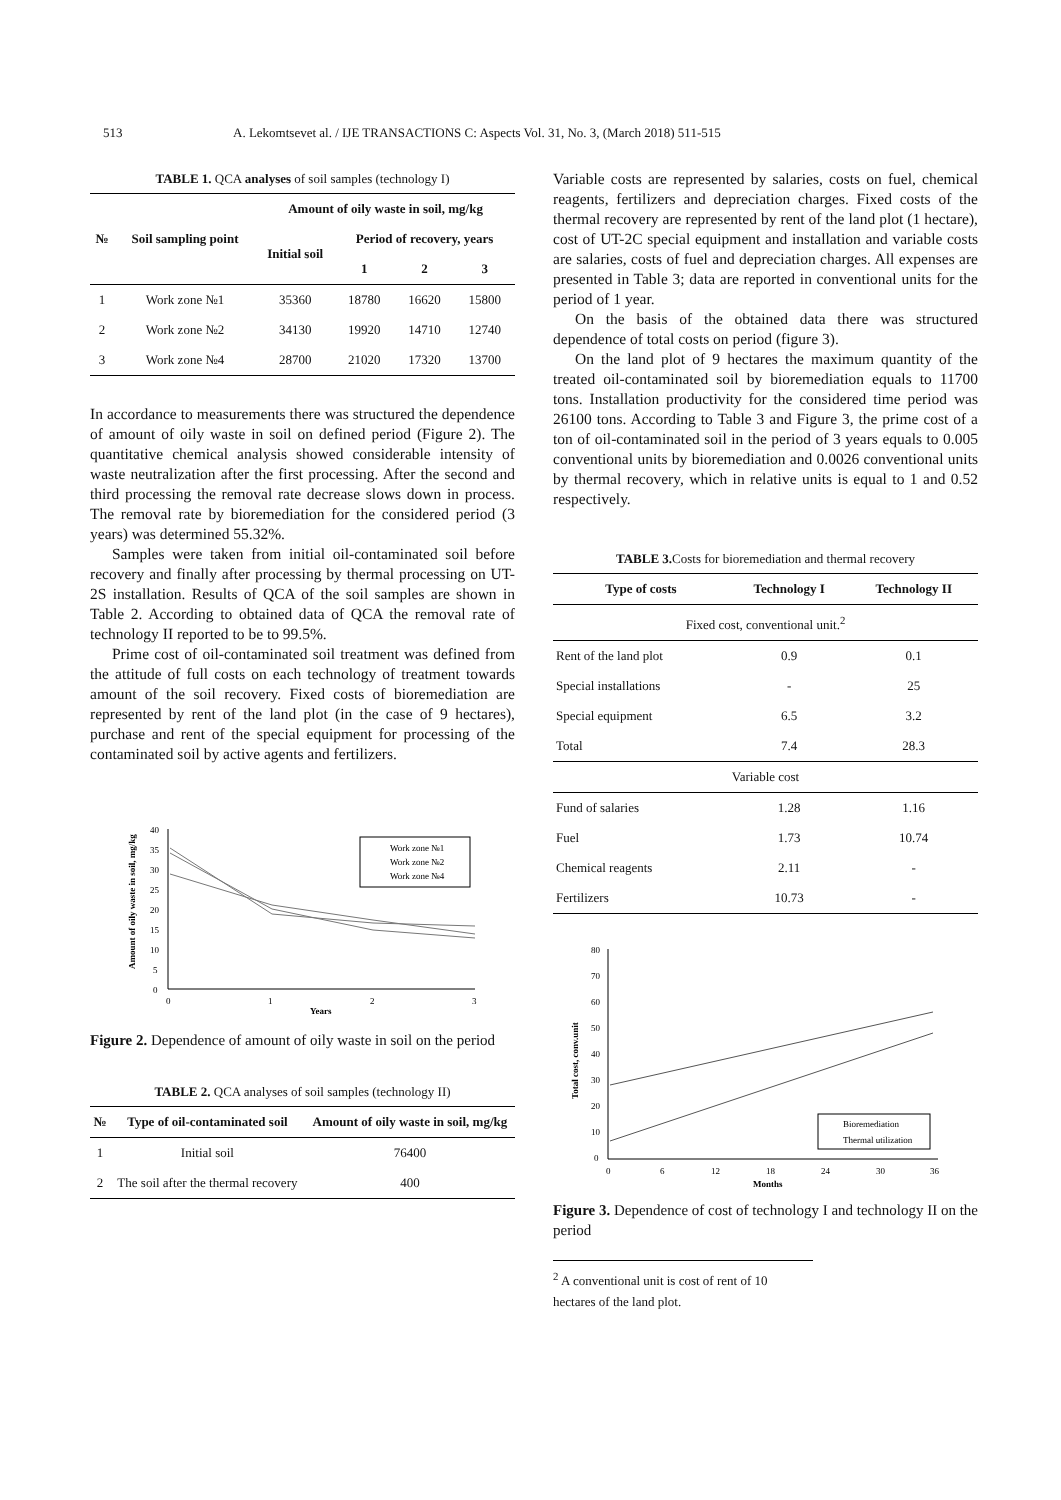513 A. Lekomtsevet al. / IJE TRANSACTIONS C: Aspects Vol. 31, No. 3, (March 2018) 511-515
TABLE 1. QCA analyses of soil samples (technology I)
| № | Soil sampling point | Amount of oily waste in soil, mg/kg | | | |
| --- | --- | --- | --- | --- | --- |
| | | Initial soil | Period of recovery, years | | |
| | | | 1 | 2 | 3 |
| 1 | Work zone №1 | 35360 | 18780 | 16620 | 15800 |
| 2 | Work zone №2 | 34130 | 19920 | 14710 | 12740 |
| 3 | Work zone №4 | 28700 | 21020 | 17320 | 13700 |
In accordance to measurements there was structured the dependence of amount of oily waste in soil on defined period (Figure 2). The quantitative chemical analysis showed considerable intensity of waste neutralization after the first processing. After the second and third processing the removal rate decrease slows down in process. The removal rate by bioremediation for the considered period (3 years) was determined 55.32%.
Samples were taken from initial oil-contaminated soil before recovery and finally after processing by thermal processing on UT-2S installation. Results of QCA of the soil samples are shown in Table 2. According to obtained data of QCA the removal rate of technology II reported to be to 99.5%.
Prime cost of oil-contaminated soil treatment was defined from the attitude of full costs on each technology of treatment towards amount of the soil recovery. Fixed costs of bioremediation are represented by rent of the land plot (in the case of 9 hectares), purchase and rent of the special equipment for processing of the contaminated soil by active agents and fertilizers.
40
35
30
25
20
15
10
5
0
0
1
2
3
Years
Amount of oily waste in soil, mg/kg
Work zone №1
Work zone №2
Work zone №4
Figure 2. Dependence of amount of oily waste in soil on the period
TABLE 2. QCA analyses of soil samples (technology II)
| № | Type of oil-contaminated soil | Amount of oily waste in soil, mg/kg |
| --- | --- | --- |
| 1 | Initial soil | 76400 |
| 2 | The soil after the thermal recovery | 400 |
Variable costs are represented by salaries, costs on fuel, chemical reagents, fertilizers and depreciation charges. Fixed costs of the thermal recovery are represented by rent of the land plot (1 hectare), cost of UT-2C special equipment and installation and variable costs are salaries, costs of fuel and depreciation charges. All expenses are presented in Table 3; data are reported in conventional units for the period of 1 year.
On the basis of the obtained data there was structured dependence of total costs on period (figure 3).
On the land plot of 9 hectares the maximum quantity of the treated oil-contaminated soil by bioremediation equals to 11700 tons. Installation productivity for the considered time period was 26100 tons. According to Table 3 and Figure 3, the prime cost of a ton of oil-contaminated soil in the period of 3 years equals to 0.005 conventional units by bioremediation and 0.0026 conventional units by thermal recovery, which in relative units is equal to 1 and 0.52 respectively.
TABLE 3. Costs for bioremediation and thermal recovery
| Type of costs | Technology I | Technology II |
| --- | --- | --- |
| Fixed cost, conventional unit.<sup>2</sup> | | |
| Rent of the land plot | 0.9 | 0.1 |
| Special installations | - | 25 |
| Special equipment | 6.5 | 3.2 |
| Total | 7.4 | 28.3 |
| Variable cost | | |
| Fund of salaries | 1.28 | 1.16 |
| Fuel | 1.73 | 10.74 |
| Chemical reagents | 2.11 | - |
| Fertilizers | 10.73 | - |
80
70
60
50
40
30
20
10
0
0
6
12
18
24
30
36
Months
Total cost, conv.unit
Bioremediation
Thermal utilization
Figure 3. Dependence of cost of technology I and technology II on the period
<sup>2</sup> A conventional unit is cost of rent of 10 hectares of the land plot.